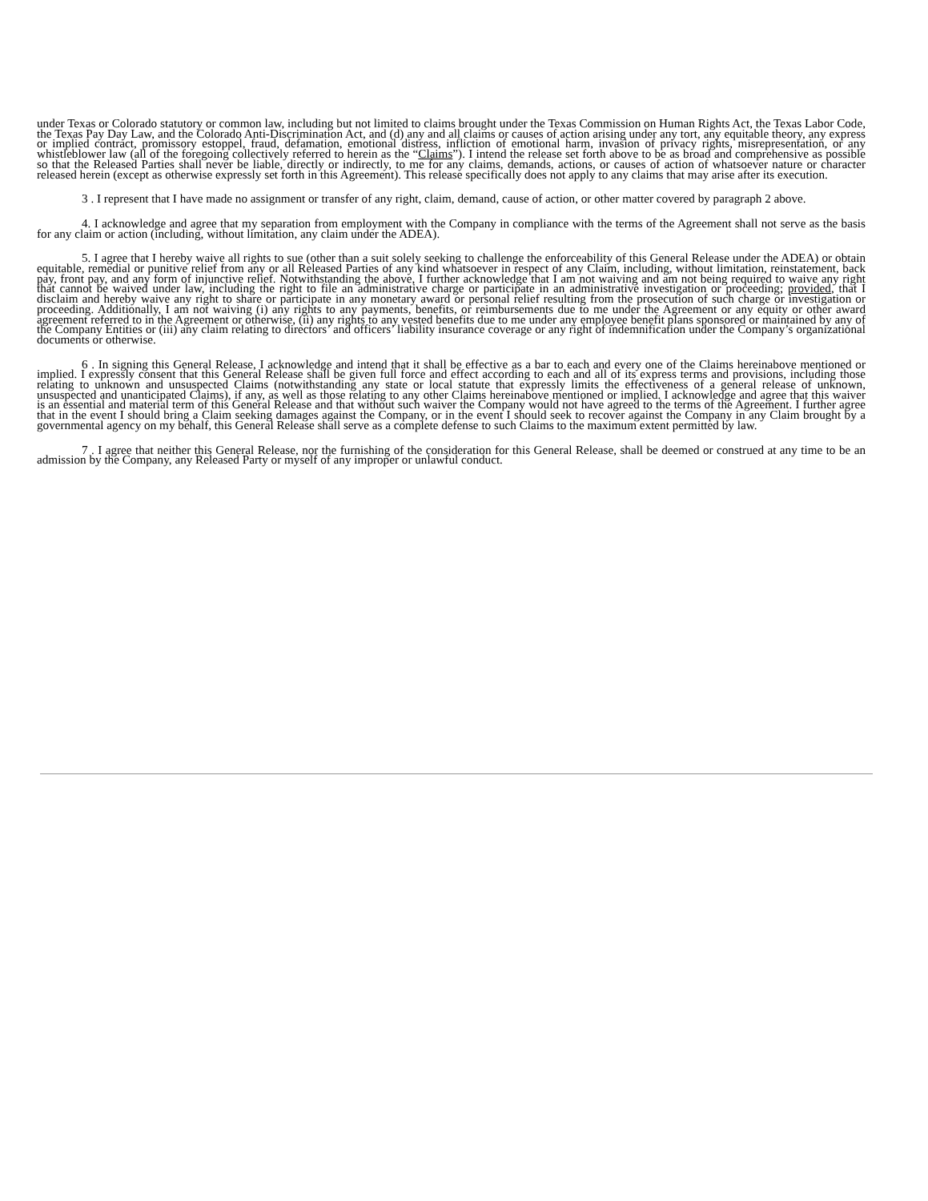under Texas or Colorado statutory or common law, including but not limited to claims brought under the Texas Commission on Human Rights Act, the Texas Labor Code, the Texas Pay Day Law, and the Colorado Anti-Discrimination Act, and (d) any and all claims or causes of action arising under any tort, any equitable theory, any express or implied contract, promissory estoppel, fraud, defamation, emotional distress, infliction of emotional harm, invasion of privacy rights, misrepresentation, or any whistleblower law (all of the foregoing collectively referred to herein as the “Claims”). I intend the release set forth above to be as broad and comprehensive as possible so that the Released Parties shall never be liable, directly or indirectly, to me for any claims, demands, actions, or causes of action of whatsoever nature or character released herein (except as otherwise expressly set forth in this Agreement). This release specifically does not apply to any claims that may arise after its execution.
3 . I represent that I have made no assignment or transfer of any right, claim, demand, cause of action, or other matter covered by paragraph 2 above.
4. I acknowledge and agree that my separation from employment with the Company in compliance with the terms of the Agreement shall not serve as the basis for any claim or action (including, without limitation, any claim under the ADEA).
5. I agree that I hereby waive all rights to sue (other than a suit solely seeking to challenge the enforceability of this General Release under the ADEA) or obtain equitable, remedial or punitive relief from any or all Released Parties of any kind whatsoever in respect of any Claim, including, without limitation, reinstatement, back pay, front pay, and any form of injunctive relief. Notwithstanding the above, I further acknowledge that I am not waiving and am not being required to waive any right that cannot be waived under law, including the right to file an administrative charge or participate in an administrative investigation or proceeding; provided, that I disclaim and hereby waive any right to share or participate in any monetary award or personal relief resulting from the prosecution of such charge or investigation or proceeding. Additionally, I am not waiving (i) any rights to any payments, benefits, or reimbursements due to me under the Agreement or any equity or other award agreement referred to in the Agreement or otherwise, (ii) any rights to any vested benefits due to me under any employee benefit plans sponsored or maintained by any of the Company Entities or (iii) any claim relating to directors’ and officers’ liability insurance coverage or any right of indemnification under the Company’s organizational documents or otherwise.
6 . In signing this General Release, I acknowledge and intend that it shall be effective as a bar to each and every one of the Claims hereinabove mentioned or implied. I expressly consent that this General Release shall be given full force and effect according to each and all of its express terms and provisions, including those relating to unknown and unsuspected Claims (notwithstanding any state or local statute that expressly limits the effectiveness of a general release of unknown, unsuspected and unanticipated Claims), if any, as well as those relating to any other Claims hereinabove mentioned or implied. I acknowledge and agree that this waiver is an essential and material term of this General Release and that without such waiver the Company would not have agreed to the terms of the Agreement. I further agree that in the event I should bring a Claim seeking damages against the Company, or in the event I should seek to recover against the Company in any Claim brought by a governmental agency on my behalf, this General Release shall serve as a complete defense to such Claims to the maximum extent permitted by law.
7 . I agree that neither this General Release, nor the furnishing of the consideration for this General Release, shall be deemed or construed at any time to be an admission by the Company, any Released Party or myself of any improper or unlawful conduct.